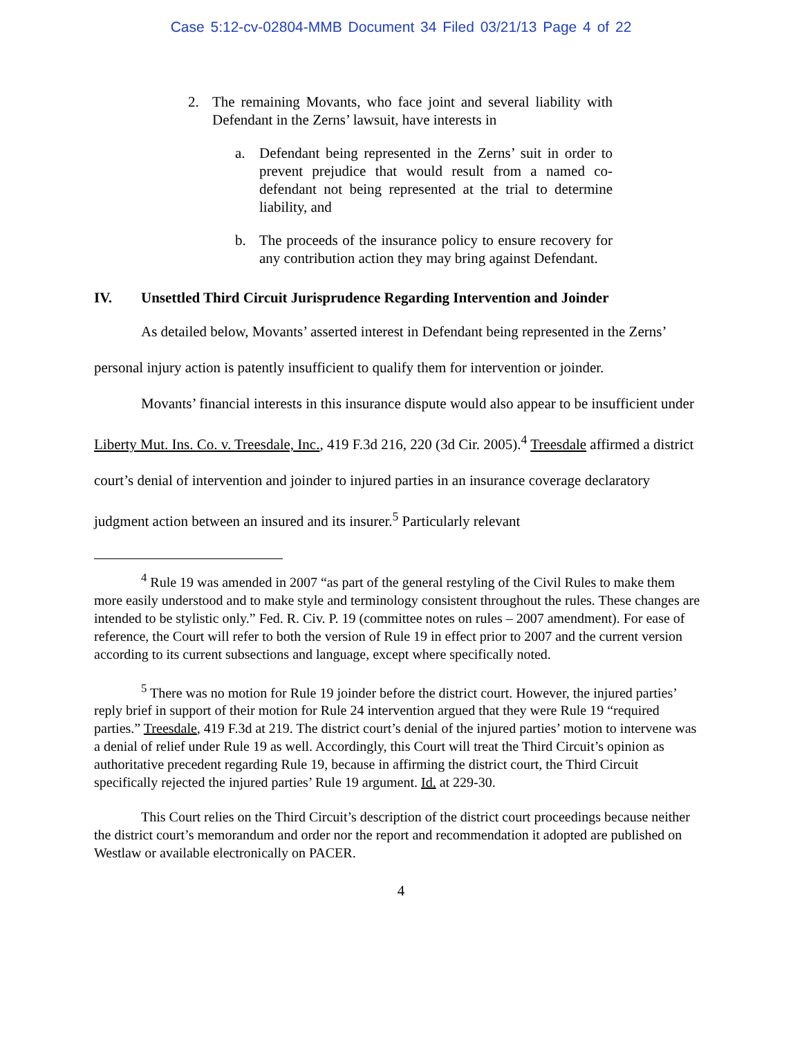Case 5:12-cv-02804-MMB Document 34 Filed 03/21/13 Page 4 of 22
2. The remaining Movants, who face joint and several liability with Defendant in the Zerns’ lawsuit, have interests in
a. Defendant being represented in the Zerns’ suit in order to prevent prejudice that would result from a named co-defendant not being represented at the trial to determine liability, and
b. The proceeds of the insurance policy to ensure recovery for any contribution action they may bring against Defendant.
IV. Unsettled Third Circuit Jurisprudence Regarding Intervention and Joinder
As detailed below, Movants’ asserted interest in Defendant being represented in the Zerns’ personal injury action is patently insufficient to qualify them for intervention or joinder.
Movants’ financial interests in this insurance dispute would also appear to be insufficient under Liberty Mut. Ins. Co. v. Treesdale, Inc., 419 F.3d 216, 220 (3d Cir. 2005).<sup>4</sup> Treesdale affirmed a district court’s denial of intervention and joinder to injured parties in an insurance coverage declaratory judgment action between an insured and its insurer.<sup>5</sup> Particularly relevant
<sup>4</sup> Rule 19 was amended in 2007 “as part of the general restyling of the Civil Rules to make them more easily understood and to make style and terminology consistent throughout the rules. These changes are intended to be stylistic only.” Fed. R. Civ. P. 19 (committee notes on rules – 2007 amendment). For ease of reference, the Court will refer to both the version of Rule 19 in effect prior to 2007 and the current version according to its current subsections and language, except where specifically noted.
<sup>5</sup> There was no motion for Rule 19 joinder before the district court. However, the injured parties’ reply brief in support of their motion for Rule 24 intervention argued that they were Rule 19 “required parties.” Treesdale, 419 F.3d at 219. The district court’s denial of the injured parties’ motion to intervene was a denial of relief under Rule 19 as well. Accordingly, this Court will treat the Third Circuit’s opinion as authoritative precedent regarding Rule 19, because in affirming the district court, the Third Circuit specifically rejected the injured parties’ Rule 19 argument. Id. at 229-30.
This Court relies on the Third Circuit’s description of the district court proceedings because neither the district court’s memorandum and order nor the report and recommendation it adopted are published on Westlaw or available electronically on PACER.
4